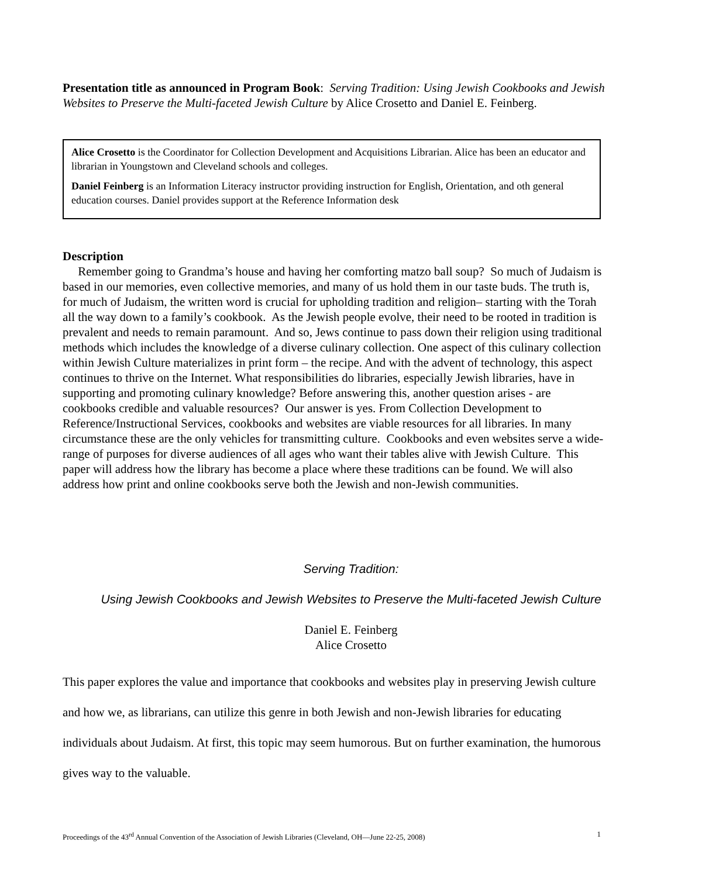Presentation title as announced in Program Book: Serving Tradition: Using Jewish Cookbooks and Jewish Websites to Preserve the Multi-faceted Jewish Culture by Alice Crosetto and Daniel E. Feinberg.
Alice Crosetto is the Coordinator for Collection Development and Acquisitions Librarian. Alice has been an educator and librarian in Youngstown and Cleveland schools and colleges.
Daniel Feinberg is an Information Literacy instructor providing instruction for English, Orientation, and oth general education courses. Daniel provides support at the Reference Information desk
Description
Remember going to Grandma’s house and having her comforting matzo ball soup? So much of Judaism is based in our memories, even collective memories, and many of us hold them in our taste buds. The truth is, for much of Judaism, the written word is crucial for upholding tradition and religion– starting with the Torah all the way down to a family’s cookbook. As the Jewish people evolve, their need to be rooted in tradition is prevalent and needs to remain paramount. And so, Jews continue to pass down their religion using traditional methods which includes the knowledge of a diverse culinary collection. One aspect of this culinary collection within Jewish Culture materializes in print form – the recipe. And with the advent of technology, this aspect continues to thrive on the Internet. What responsibilities do libraries, especially Jewish libraries, have in supporting and promoting culinary knowledge? Before answering this, another question arises - are cookbooks credible and valuable resources? Our answer is yes. From Collection Development to Reference/Instructional Services, cookbooks and websites are viable resources for all libraries. In many circumstance these are the only vehicles for transmitting culture. Cookbooks and even websites serve a wide-range of purposes for diverse audiences of all ages who want their tables alive with Jewish Culture. This paper will address how the library has become a place where these traditions can be found. We will also address how print and online cookbooks serve both the Jewish and non-Jewish communities.
Serving Tradition:
Using Jewish Cookbooks and Jewish Websites to Preserve the Multi-faceted Jewish Culture
Daniel E. Feinberg
Alice Crosetto
This paper explores the value and importance that cookbooks and websites play in preserving Jewish culture and how we, as librarians, can utilize this genre in both Jewish and non-Jewish libraries for educating individuals about Judaism. At first, this topic may seem humorous. But on further examination, the humorous gives way to the valuable.
Proceedings of the 43<sup>rd</sup> Annual Convention of the Association of Jewish Libraries (Cleveland, OH—June 22-25, 2008) 1